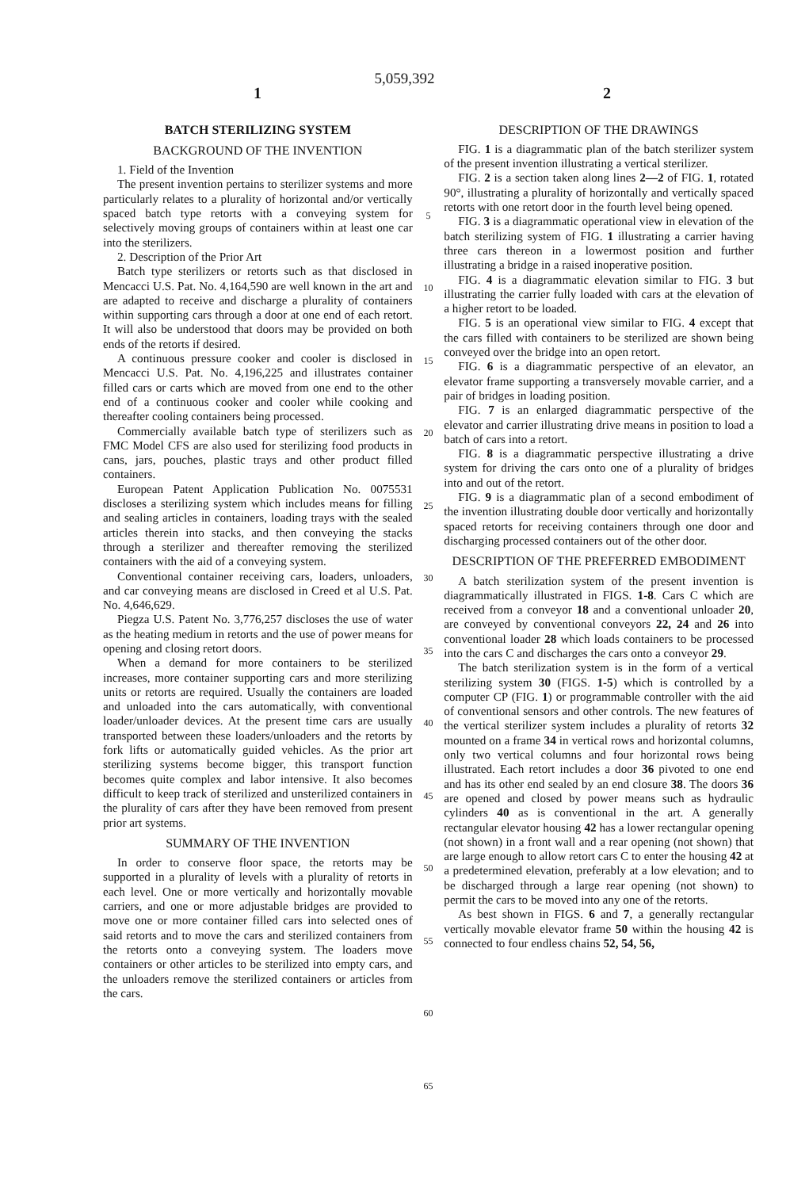5,059,392
1 2
BATCH STERILIZING SYSTEM
BACKGROUND OF THE INVENTION
1. Field of the Invention
The present invention pertains to sterilizer systems and more particularly relates to a plurality of horizontal and/or vertically spaced batch type retorts with a conveying system for selectively moving groups of containers within at least one car into the sterilizers.
2. Description of the Prior Art
Batch type sterilizers or retorts such as that disclosed in Mencacci U.S. Pat. No. 4,164,590 are well known in the art and are adapted to receive and discharge a plurality of containers within supporting cars through a door at one end of each retort. It will also be understood that doors may be provided on both ends of the retorts if desired.
A continuous pressure cooker and cooler is disclosed in Mencacci U.S. Pat. No. 4,196,225 and illustrates container filled cars or carts which are moved from one end to the other end of a continuous cooker and cooler while cooking and thereafter cooling containers being processed.
Commercially available batch type of sterilizers such as FMC Model CFS are also used for sterilizing food products in cans, jars, pouches, plastic trays and other product filled containers.
European Patent Application Publication No. 0075531 discloses a sterilizing system which includes means for filling and sealing articles in containers, loading trays with the sealed articles therein into stacks, and then conveying the stacks through a sterilizer and thereafter removing the sterilized containers with the aid of a conveying system.
Conventional container receiving cars, loaders, unloaders, and car conveying means are disclosed in Creed et al U.S. Pat. No. 4,646,629.
Piegza U.S. Patent No. 3,776,257 discloses the use of water as the heating medium in retorts and the use of power means for opening and closing retort doors.
When a demand for more containers to be sterilized increases, more container supporting cars and more sterilizing units or retorts are required. Usually the containers are loaded and unloaded into the cars automatically, with conventional loader/unloader devices. At the present time cars are usually transported between these loaders/unloaders and the retorts by fork lifts or automatically guided vehicles. As the prior art sterilizing systems become bigger, this transport function becomes quite complex and labor intensive. It also becomes difficult to keep track of sterilized and unsterilized containers in the plurality of cars after they have been removed from present prior art systems.
SUMMARY OF THE INVENTION
In order to conserve floor space, the retorts may be supported in a plurality of levels with a plurality of retorts in each level. One or more vertically and horizontally movable carriers, and one or more adjustable bridges are provided to move one or more container filled cars into selected ones of said retorts and to move the cars and sterilized containers from the retorts onto a conveying system. The loaders move containers or other articles to be sterilized into empty cars, and the unloaders remove the sterilized containers or articles from the cars.
5
10
15
20
25
30
35
40
45
50
55
60
65
DESCRIPTION OF THE DRAWINGS
FIG. 1 is a diagrammatic plan of the batch sterilizer system of the present invention illustrating a vertical sterilizer.
FIG. 2 is a section taken along lines 2—2 of FIG. 1, rotated 90°, illustrating a plurality of horizontally and vertically spaced retorts with one retort door in the fourth level being opened.
FIG. 3 is a diagrammatic operational view in elevation of the batch sterilizing system of FIG. 1 illustrating a carrier having three cars thereon in a lowermost position and further illustrating a bridge in a raised inoperative position.
FIG. 4 is a diagrammatic elevation similar to FIG. 3 but illustrating the carrier fully loaded with cars at the elevation of a higher retort to be loaded.
FIG. 5 is an operational view similar to FIG. 4 except that the cars filled with containers to be sterilized are shown being conveyed over the bridge into an open retort.
FIG. 6 is a diagrammatic perspective of an elevator, an elevator frame supporting a transversely movable carrier, and a pair of bridges in loading position.
FIG. 7 is an enlarged diagrammatic perspective of the elevator and carrier illustrating drive means in position to load a batch of cars into a retort.
FIG. 8 is a diagrammatic perspective illustrating a drive system for driving the cars onto one of a plurality of bridges into and out of the retort.
FIG. 9 is a diagrammatic plan of a second embodiment of the invention illustrating double door vertically and horizontally spaced retorts for receiving containers through one door and discharging processed containers out of the other door.
DESCRIPTION OF THE PREFERRED EMBODIMENT
A batch sterilization system of the present invention is diagrammatically illustrated in FIGS. 1-8. Cars C which are received from a conveyor 18 and a conventional unloader 20, are conveyed by conventional conveyors 22, 24 and 26 into conventional loader 28 which loads containers to be processed into the cars C and discharges the cars onto a conveyor 29.
The batch sterilization system is in the form of a vertical sterilizing system 30 (FIGS. 1-5) which is controlled by a computer CP (FIG. 1) or programmable controller with the aid of conventional sensors and other controls. The new features of the vertical sterilizer system includes a plurality of retorts 32 mounted on a frame 34 in vertical rows and horizontal columns, only two vertical columns and four horizontal rows being illustrated. Each retort includes a door 36 pivoted to one end and has its other end sealed by an end closure 38. The doors 36 are opened and closed by power means such as hydraulic cylinders 40 as is conventional in the art. A generally rectangular elevator housing 42 has a lower rectangular opening (not shown) in a front wall and a rear opening (not shown) that are large enough to allow retort cars C to enter the housing 42 at a predetermined elevation, preferably at a low elevation; and to be discharged through a large rear opening (not shown) to permit the cars to be moved into any one of the retorts.
As best shown in FIGS. 6 and 7, a generally rectangular vertically movable elevator frame 50 within the housing 42 is connected to four endless chains 52, 54, 56,